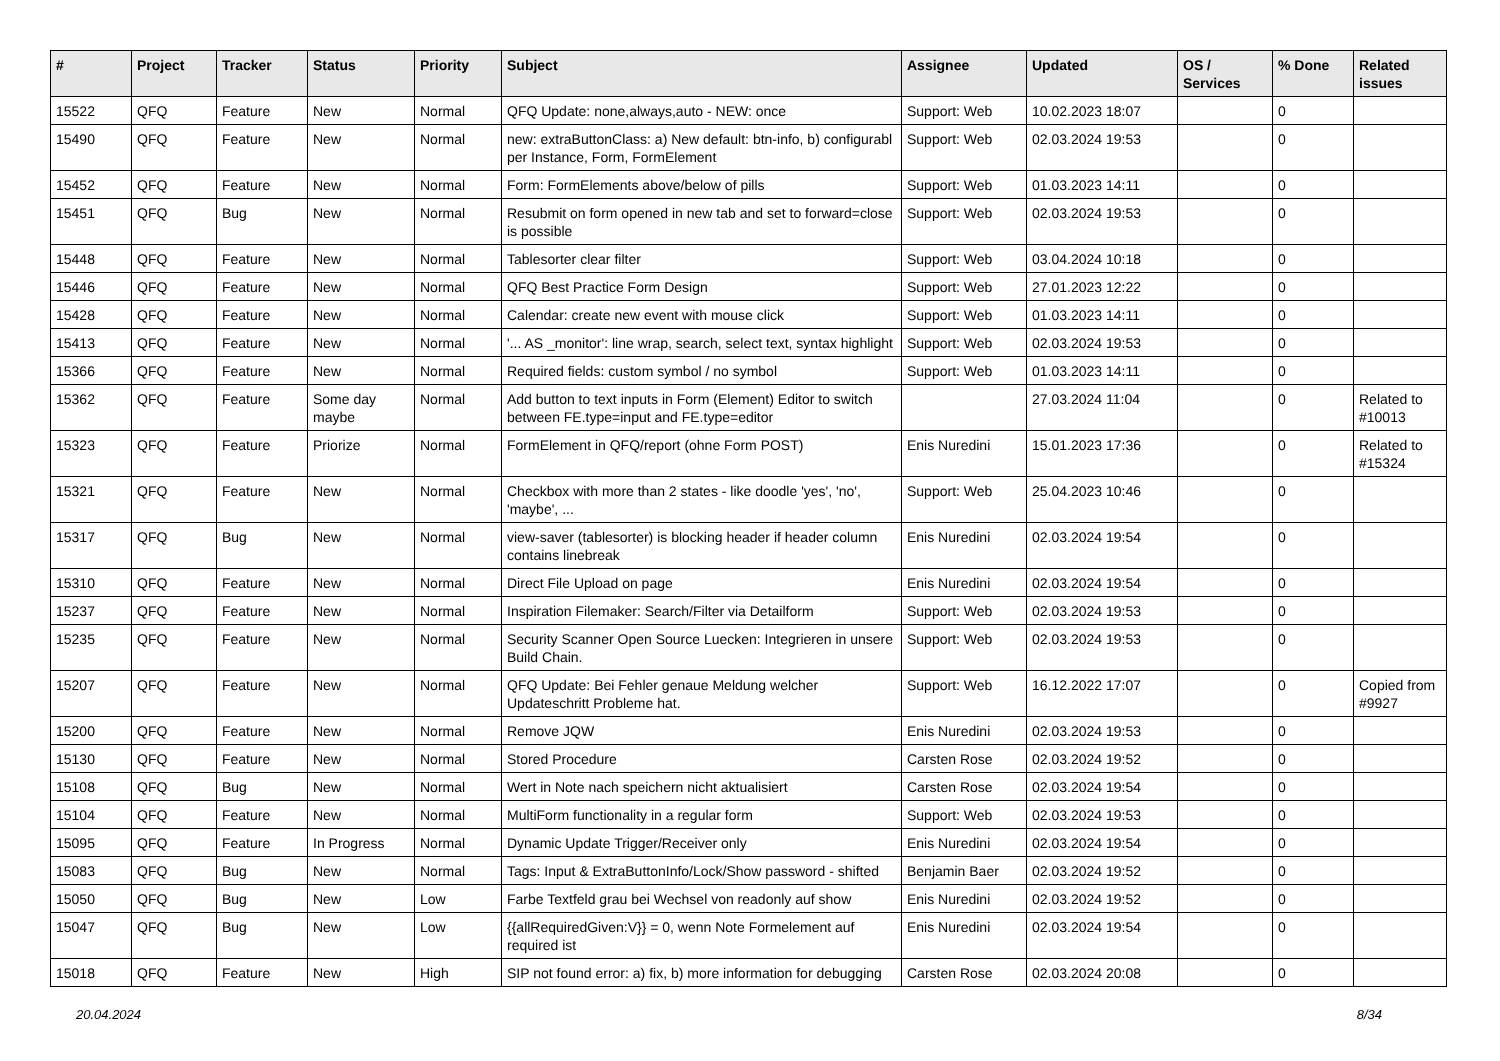| # | Project | Tracker | Status | Priority | Subject | Assignee | Updated | OS / Services | % Done | Related issues |
| --- | --- | --- | --- | --- | --- | --- | --- | --- | --- | --- |
| 15522 | QFQ | Feature | New | Normal | QFQ Update: none,always,auto - NEW: once | Support: Web | 10.02.2023 18:07 | | 0 | |
| 15490 | QFQ | Feature | New | Normal | new: extraButtonClass: a) New default: btn-info, b) configurabl per Instance, Form, FormElement | Support: Web | 02.03.2024 19:53 | | 0 | |
| 15452 | QFQ | Feature | New | Normal | Form: FormElements above/below of pills | Support: Web | 01.03.2023 14:11 | | 0 | |
| 15451 | QFQ | Bug | New | Normal | Resubmit on form opened in new tab and set to forward=close is possible | Support: Web | 02.03.2024 19:53 | | 0 | |
| 15448 | QFQ | Feature | New | Normal | Tablesorter clear filter | Support: Web | 03.04.2024 10:18 | | 0 | |
| 15446 | QFQ | Feature | New | Normal | QFQ Best Practice Form Design | Support: Web | 27.01.2023 12:22 | | 0 | |
| 15428 | QFQ | Feature | New | Normal | Calendar: create new event with mouse click | Support: Web | 01.03.2023 14:11 | | 0 | |
| 15413 | QFQ | Feature | New | Normal | '... AS _monitor': line wrap, search, select text, syntax highlight | Support: Web | 02.03.2024 19:53 | | 0 | |
| 15366 | QFQ | Feature | New | Normal | Required fields: custom symbol / no symbol | Support: Web | 01.03.2023 14:11 | | 0 | |
| 15362 | QFQ | Feature | Some day maybe | Normal | Add button to text inputs in Form (Element) Editor to switch between FE.type=input and FE.type=editor | | 27.03.2024 11:04 | | 0 | Related to #10013 |
| 15323 | QFQ | Feature | Priorize | Normal | FormElement in QFQ/report (ohne Form POST) | Enis Nuredini | 15.01.2023 17:36 | | 0 | Related to #15324 |
| 15321 | QFQ | Feature | New | Normal | Checkbox with more than 2 states - like doodle 'yes', 'no', 'maybe', ... | Support: Web | 25.04.2023 10:46 | | 0 | |
| 15317 | QFQ | Bug | New | Normal | view-saver (tablesorter) is blocking header if header column contains linebreak | Enis Nuredini | 02.03.2024 19:54 | | 0 | |
| 15310 | QFQ | Feature | New | Normal | Direct File Upload on page | Enis Nuredini | 02.03.2024 19:54 | | 0 | |
| 15237 | QFQ | Feature | New | Normal | Inspiration Filemaker: Search/Filter via Detailform | Support: Web | 02.03.2024 19:53 | | 0 | |
| 15235 | QFQ | Feature | New | Normal | Security Scanner Open Source Luecken: Integrieren in unsere Build Chain. | Support: Web | 02.03.2024 19:53 | | 0 | |
| 15207 | QFQ | Feature | New | Normal | QFQ Update: Bei Fehler genaue Meldung welcher Updateschritt Probleme hat. | Support: Web | 16.12.2022 17:07 | | 0 | Copied from #9927 |
| 15200 | QFQ | Feature | New | Normal | Remove JQW | Enis Nuredini | 02.03.2024 19:53 | | 0 | |
| 15130 | QFQ | Feature | New | Normal | Stored Procedure | Carsten Rose | 02.03.2024 19:52 | | 0 | |
| 15108 | QFQ | Bug | New | Normal | Wert in Note nach speichern nicht aktualisiert | Carsten Rose | 02.03.2024 19:54 | | 0 | |
| 15104 | QFQ | Feature | New | Normal | MultiForm functionality in a regular form | Support: Web | 02.03.2024 19:53 | | 0 | |
| 15095 | QFQ | Feature | In Progress | Normal | Dynamic Update Trigger/Receiver only | Enis Nuredini | 02.03.2024 19:54 | | 0 | |
| 15083 | QFQ | Bug | New | Normal | Tags: Input & ExtraButtonInfo/Lock/Show password - shifted | Benjamin Baer | 02.03.2024 19:52 | | 0 | |
| 15050 | QFQ | Bug | New | Low | Farbe Textfeld grau bei Wechsel von readonly auf show | Enis Nuredini | 02.03.2024 19:52 | | 0 | |
| 15047 | QFQ | Bug | New | Low | {{allRequiredGiven:V}} = 0, wenn Note Formelement auf required ist | Enis Nuredini | 02.03.2024 19:54 | | 0 | |
| 15018 | QFQ | Feature | New | High | SIP not found error: a) fix, b) more information for debugging | Carsten Rose | 02.03.2024 20:08 | | 0 | |
20.04.2024 8/34